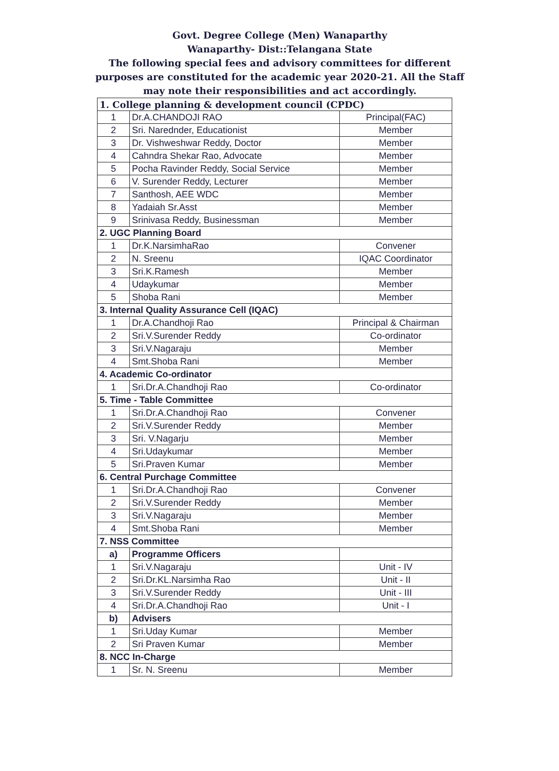Govt. Degree College (Men) Wanaparthy
Wanaparthy- Dist::Telangana State
The following special fees and advisory committees for different purposes are constituted for the academic year 2020-21. All the Staff may note their responsibilities and act accordingly.
| 1. College planning & development council (CPDC) | | |
| 1 | Dr.A.CHANDOJI RAO | Principal(FAC) |
| 2 | Sri. Narednder, Educationist | Member |
| 3 | Dr. Vishweshwar Reddy, Doctor | Member |
| 4 | Cahndra Shekar Rao, Advocate | Member |
| 5 | Pocha Ravinder Reddy, Social Service | Member |
| 6 | V. Surender Reddy, Lecturer | Member |
| 7 | Santhosh, AEE WDC | Member |
| 8 | Yadaiah Sr.Asst | Member |
| 9 | Srinivasa Reddy, Businessman | Member |
| 2. UGC Planning Board | | |
| 1 | Dr.K.NarsimhaRao | Convener |
| 2 | N. Sreenu | IQAC Coordinator |
| 3 | Sri.K.Ramesh | Member |
| 4 | Udaykumar | Member |
| 5 | Shoba Rani | Member |
| 3. Internal Quality Assurance Cell (IQAC) | | |
| 1 | Dr.A.Chandhoji Rao | Principal & Chairman |
| 2 | Sri.V.Surender Reddy | Co-ordinator |
| 3 | Sri.V.Nagaraju | Member |
| 4 | Smt.Shoba Rani | Member |
| 4. Academic Co-ordinator | | |
| 1 | Sri.Dr.A.Chandhoji Rao | Co-ordinator |
| 5. Time - Table Committee | | |
| 1 | Sri.Dr.A.Chandhoji Rao | Convener |
| 2 | Sri.V.Surender Reddy | Member |
| 3 | Sri. V.Nagarju | Member |
| 4 | Sri.Udaykumar | Member |
| 5 | Sri.Praven Kumar | Member |
| 6. Central Purchage Committee | | |
| 1 | Sri.Dr.A.Chandhoji Rao | Convener |
| 2 | Sri.V.Surender Reddy | Member |
| 3 | Sri.V.Nagaraju | Member |
| 4 | Smt.Shoba Rani | Member |
| 7. NSS Committee | | |
| a) | Programme Officers | |
| 1 | Sri.V.Nagaraju | Unit - IV |
| 2 | Sri.Dr.KL.Narsimha Rao | Unit - II |
| 3 | Sri.V.Surender Reddy | Unit - III |
| 4 | Sri.Dr.A.Chandhoji Rao | Unit - I |
| b) | Advisers | |
| 1 | Sri.Uday Kumar | Member |
| 2 | Sri Praven Kumar | Member |
| 8. NCC In-Charge | | |
| 1 | Sr. N. Sreenu | Member |